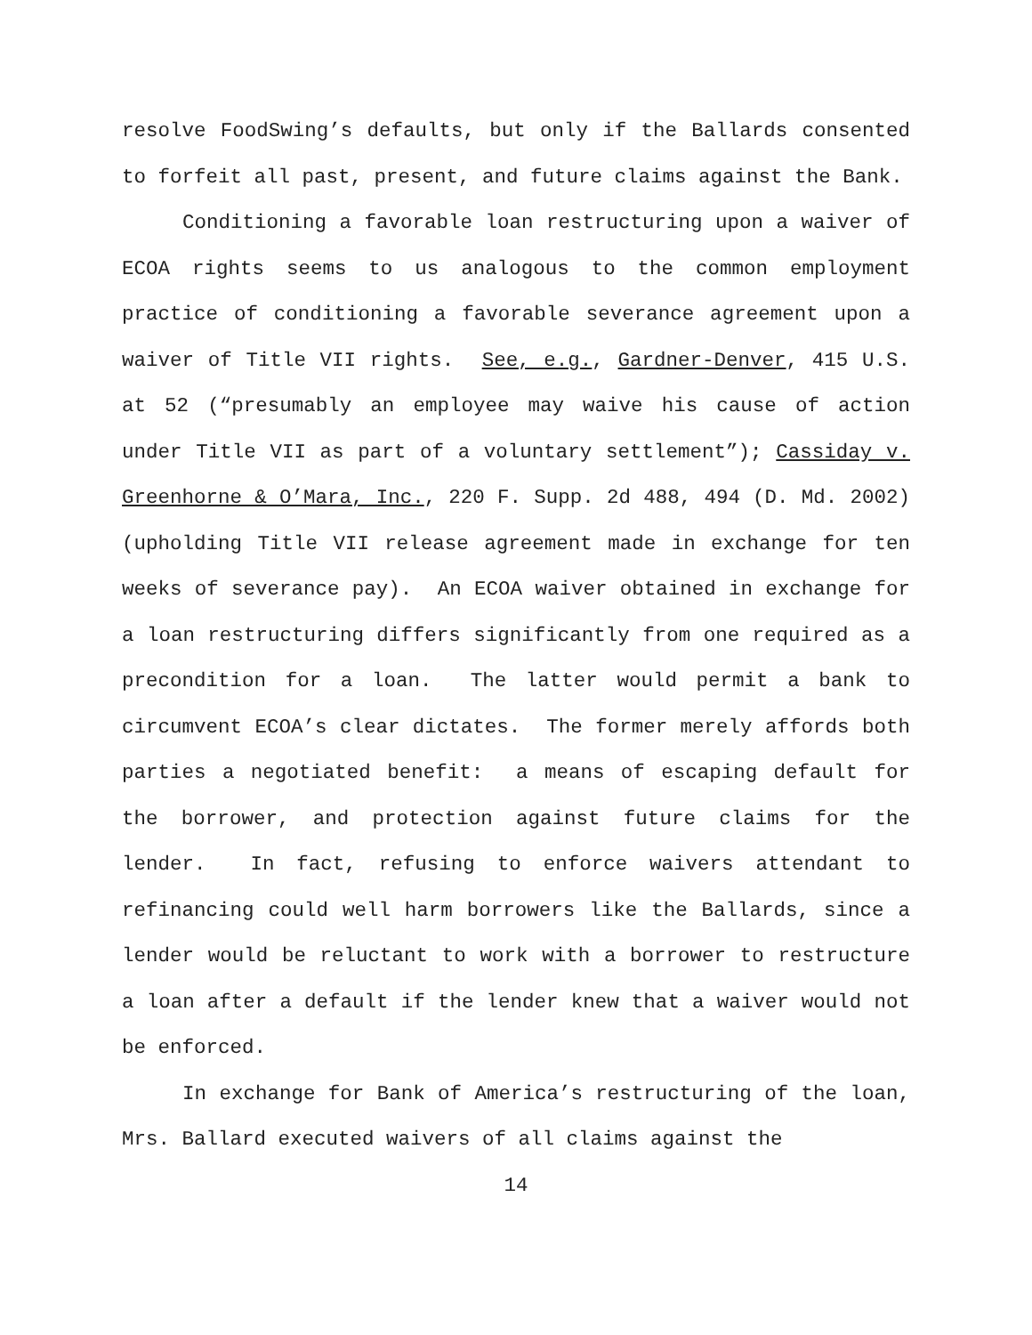resolve FoodSwing’s defaults, but only if the Ballards consented to forfeit all past, present, and future claims against the Bank.
Conditioning a favorable loan restructuring upon a waiver of ECOA rights seems to us analogous to the common employment practice of conditioning a favorable severance agreement upon a waiver of Title VII rights. See, e.g., Gardner-Denver, 415 U.S. at 52 (“presumably an employee may waive his cause of action under Title VII as part of a voluntary settlement”); Cassiday v. Greenhorne & O’Mara, Inc., 220 F. Supp. 2d 488, 494 (D. Md. 2002) (upholding Title VII release agreement made in exchange for ten weeks of severance pay). An ECOA waiver obtained in exchange for a loan restructuring differs significantly from one required as a precondition for a loan. The latter would permit a bank to circumvent ECOA’s clear dictates. The former merely affords both parties a negotiated benefit: a means of escaping default for the borrower, and protection against future claims for the lender. In fact, refusing to enforce waivers attendant to refinancing could well harm borrowers like the Ballards, since a lender would be reluctant to work with a borrower to restructure a loan after a default if the lender knew that a waiver would not be enforced.
In exchange for Bank of America’s restructuring of the loan, Mrs. Ballard executed waivers of all claims against the
14